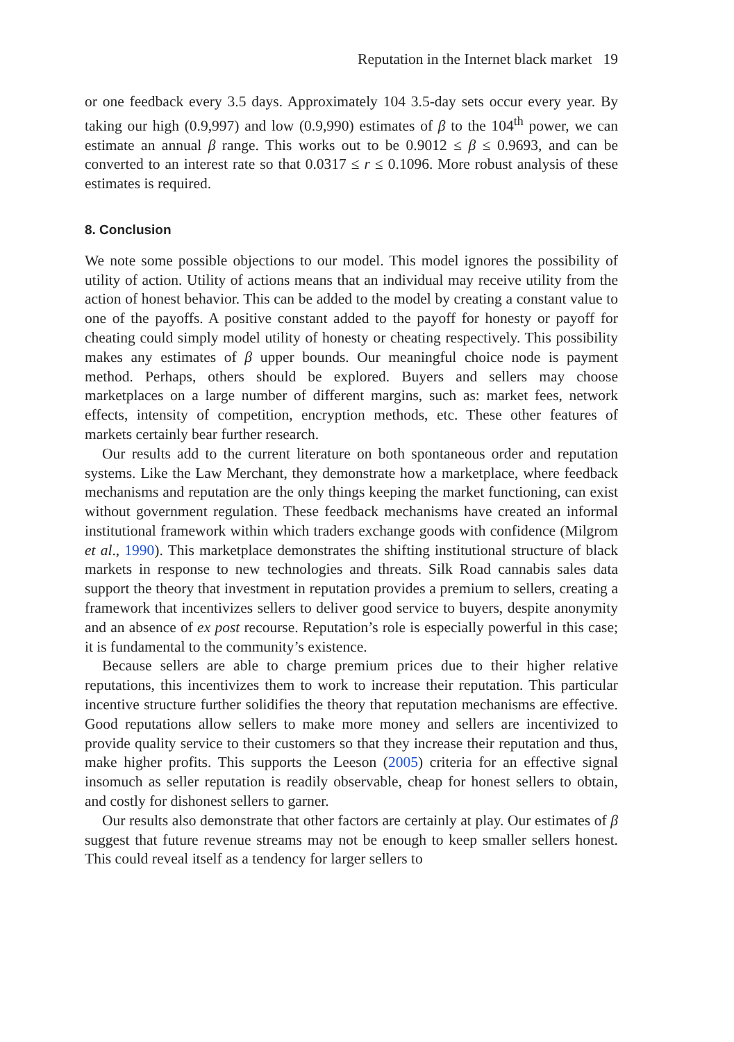Reputation in the Internet black market 19
or one feedback every 3.5 days. Approximately 104 3.5-day sets occur every year. By taking our high (0.9,997) and low (0.9,990) estimates of β to the 104<sup>th</sup> power, we can estimate an annual β range. This works out to be 0.9012 ≤ β ≤ 0.9693, and can be converted to an interest rate so that 0.0317 ≤ r ≤ 0.1096. More robust analysis of these estimates is required.
8. Conclusion
We note some possible objections to our model. This model ignores the possibility of utility of action. Utility of actions means that an individual may receive utility from the action of honest behavior. This can be added to the model by creating a constant value to one of the payoffs. A positive constant added to the payoff for honesty or payoff for cheating could simply model utility of honesty or cheating respectively. This possibility makes any estimates of β upper bounds. Our meaningful choice node is payment method. Perhaps, others should be explored. Buyers and sellers may choose marketplaces on a large number of different margins, such as: market fees, network effects, intensity of competition, encryption methods, etc. These other features of markets certainly bear further research.
Our results add to the current literature on both spontaneous order and reputation systems. Like the Law Merchant, they demonstrate how a marketplace, where feedback mechanisms and reputation are the only things keeping the market functioning, can exist without government regulation. These feedback mechanisms have created an informal institutional framework within which traders exchange goods with confidence (Milgrom et al., 1990). This marketplace demonstrates the shifting institutional structure of black markets in response to new technologies and threats. Silk Road cannabis sales data support the theory that investment in reputation provides a premium to sellers, creating a framework that incentivizes sellers to deliver good service to buyers, despite anonymity and an absence of ex post recourse. Reputation’s role is especially powerful in this case; it is fundamental to the community’s existence.
Because sellers are able to charge premium prices due to their higher relative reputations, this incentivizes them to work to increase their reputation. This particular incentive structure further solidifies the theory that reputation mechanisms are effective. Good reputations allow sellers to make more money and sellers are incentivized to provide quality service to their customers so that they increase their reputation and thus, make higher profits. This supports the Leeson (2005) criteria for an effective signal insomuch as seller reputation is readily observable, cheap for honest sellers to obtain, and costly for dishonest sellers to garner.
Our results also demonstrate that other factors are certainly at play. Our estimates of β suggest that future revenue streams may not be enough to keep smaller sellers honest. This could reveal itself as a tendency for larger sellers to